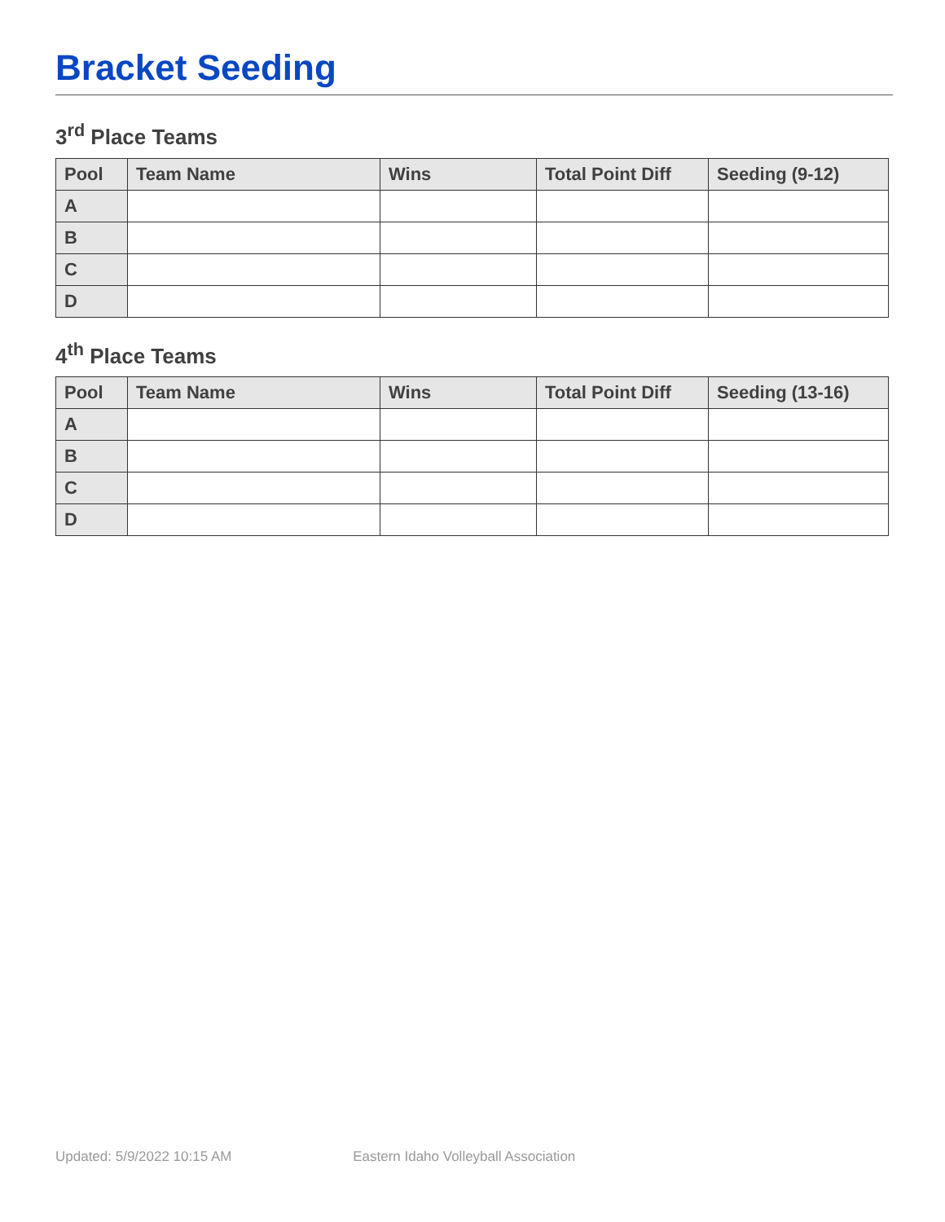Bracket Seeding
3<sup>rd</sup> Place Teams
| Pool | Team Name | Wins | Total Point Diff | Seeding (9-12) |
| --- | --- | --- | --- | --- |
| A | | | | |
| B | | | | |
| C | | | | |
| D | | | | |
4<sup>th</sup> Place Teams
| Pool | Team Name | Wins | Total Point Diff | Seeding (13-16) |
| --- | --- | --- | --- | --- |
| A | | | | |
| B | | | | |
| C | | | | |
| D | | | | |
Updated: 5/9/2022 10:15 AM Eastern Idaho Volleyball Association